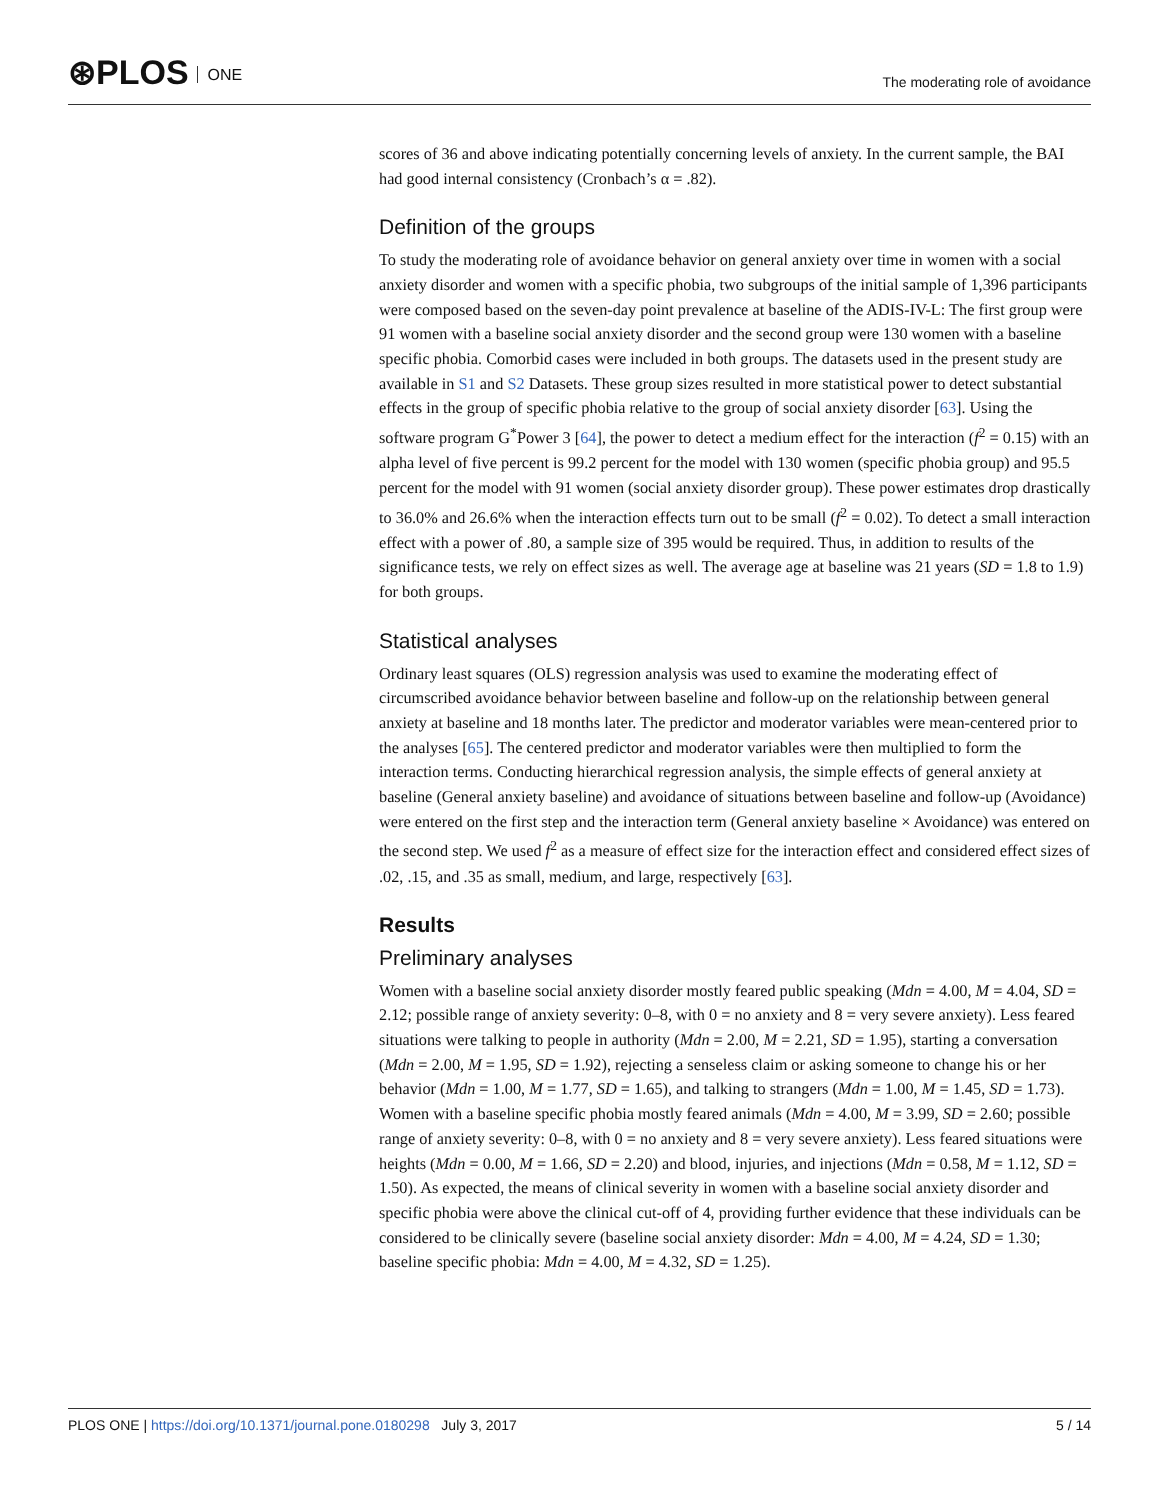⊛PLOS ONE
The moderating role of avoidance
scores of 36 and above indicating potentially concerning levels of anxiety. In the current sample, the BAI had good internal consistency (Cronbach’s α = .82).
Definition of the groups
To study the moderating role of avoidance behavior on general anxiety over time in women with a social anxiety disorder and women with a specific phobia, two subgroups of the initial sample of 1,396 participants were composed based on the seven-day point prevalence at baseline of the ADIS-IV-L: The first group were 91 women with a baseline social anxiety disorder and the second group were 130 women with a baseline specific phobia. Comorbid cases were included in both groups. The datasets used in the present study are available in S1 and S2 Datasets. These group sizes resulted in more statistical power to detect substantial effects in the group of specific phobia relative to the group of social anxiety disorder [63]. Using the software program G<sup>*</sup>Power 3 [64], the power to detect a medium effect for the interaction (f<sup>2</sup> = 0.15) with an alpha level of five percent is 99.2 percent for the model with 130 women (specific phobia group) and 95.5 percent for the model with 91 women (social anxiety disorder group). These power estimates drop drastically to 36.0% and 26.6% when the interaction effects turn out to be small (f<sup>2</sup> = 0.02). To detect a small interaction effect with a power of .80, a sample size of 395 would be required. Thus, in addition to results of the significance tests, we rely on effect sizes as well. The average age at baseline was 21 years (SD = 1.8 to 1.9) for both groups.
Statistical analyses
Ordinary least squares (OLS) regression analysis was used to examine the moderating effect of circumscribed avoidance behavior between baseline and follow-up on the relationship between general anxiety at baseline and 18 months later. The predictor and moderator variables were mean-centered prior to the analyses [65]. The centered predictor and moderator variables were then multiplied to form the interaction terms. Conducting hierarchical regression analysis, the simple effects of general anxiety at baseline (General anxiety baseline) and avoidance of situations between baseline and follow-up (Avoidance) were entered on the first step and the interaction term (General anxiety baseline × Avoidance) was entered on the second step. We used f<sup>2</sup> as a measure of effect size for the interaction effect and considered effect sizes of .02, .15, and .35 as small, medium, and large, respectively [63].
Results
Preliminary analyses
Women with a baseline social anxiety disorder mostly feared public speaking (Mdn = 4.00, M = 4.04, SD = 2.12; possible range of anxiety severity: 0–8, with 0 = no anxiety and 8 = very severe anxiety). Less feared situations were talking to people in authority (Mdn = 2.00, M = 2.21, SD = 1.95), starting a conversation (Mdn = 2.00, M = 1.95, SD = 1.92), rejecting a senseless claim or asking someone to change his or her behavior (Mdn = 1.00, M = 1.77, SD = 1.65), and talking to strangers (Mdn = 1.00, M = 1.45, SD = 1.73). Women with a baseline specific phobia mostly feared animals (Mdn = 4.00, M = 3.99, SD = 2.60; possible range of anxiety severity: 0–8, with 0 = no anxiety and 8 = very severe anxiety). Less feared situations were heights (Mdn = 0.00, M = 1.66, SD = 2.20) and blood, injuries, and injections (Mdn = 0.58, M = 1.12, SD = 1.50). As expected, the means of clinical severity in women with a baseline social anxiety disorder and specific phobia were above the clinical cut-off of 4, providing further evidence that these individuals can be considered to be clinically severe (baseline social anxiety disorder: Mdn = 4.00, M = 4.24, SD = 1.30; baseline specific phobia: Mdn = 4.00, M = 4.32, SD = 1.25).
PLOS ONE | https://doi.org/10.1371/journal.pone.0180298 July 3, 2017 5 / 14